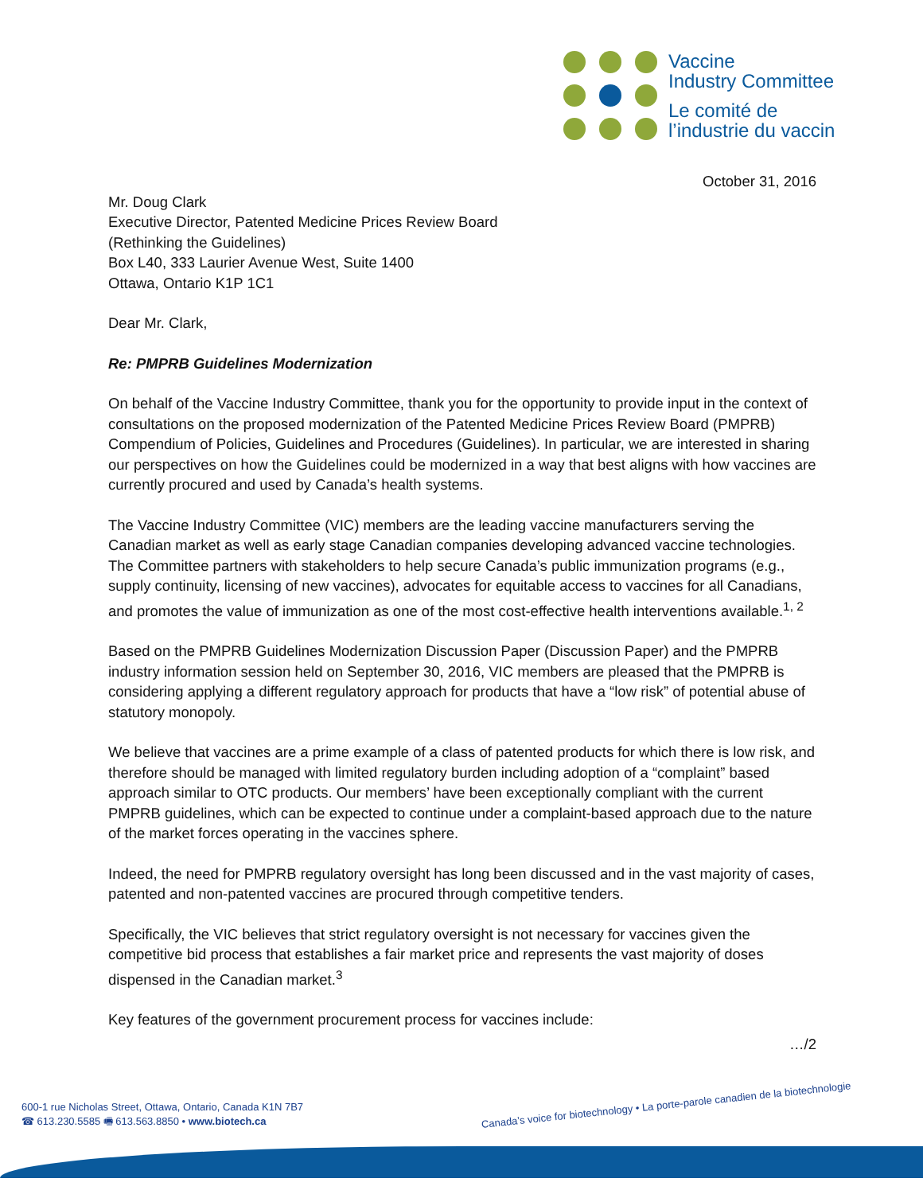Vaccine
Industry Committee
Le comité de
l’industrie du vaccin
October 31, 2016
Mr. Doug Clark
Executive Director, Patented Medicine Prices Review Board
(Rethinking the Guidelines)
Box L40, 333 Laurier Avenue West, Suite 1400
Ottawa, Ontario K1P 1C1
Dear Mr. Clark,
Re: PMPRB Guidelines Modernization
On behalf of the Vaccine Industry Committee, thank you for the opportunity to provide input in the context of consultations on the proposed modernization of the Patented Medicine Prices Review Board (PMPRB) Compendium of Policies, Guidelines and Procedures (Guidelines). In particular, we are interested in sharing our perspectives on how the Guidelines could be modernized in a way that best aligns with how vaccines are currently procured and used by Canada’s health systems.
The Vaccine Industry Committee (VIC) members are the leading vaccine manufacturers serving the Canadian market as well as early stage Canadian companies developing advanced vaccine technologies. The Committee partners with stakeholders to help secure Canada’s public immunization programs (e.g., supply continuity, licensing of new vaccines), advocates for equitable access to vaccines for all Canadians, and promotes the value of immunization as one of the most cost-effective health interventions available.<sup>1, 2</sup>
Based on the PMPRB Guidelines Modernization Discussion Paper (Discussion Paper) and the PMPRB industry information session held on September 30, 2016, VIC members are pleased that the PMPRB is considering applying a different regulatory approach for products that have a “low risk” of potential abuse of statutory monopoly.
We believe that vaccines are a prime example of a class of patented products for which there is low risk, and therefore should be managed with limited regulatory burden including adoption of a “complaint” based approach similar to OTC products. Our members’ have been exceptionally compliant with the current PMPRB guidelines, which can be expected to continue under a complaint-based approach due to the nature of the market forces operating in the vaccines sphere.
Indeed, the need for PMPRB regulatory oversight has long been discussed and in the vast majority of cases, patented and non-patented vaccines are procured through competitive tenders.
Specifically, the VIC believes that strict regulatory oversight is not necessary for vaccines given the competitive bid process that establishes a fair market price and represents the vast majority of doses dispensed in the Canadian market.<sup>3</sup>
Key features of the government procurement process for vaccines include:
…/2
600-1 rue Nicholas Street, Ottawa, Ontario, Canada K1N 7B7
☎ 613.230.5585 🖷 613.563.8850 • www.biotech.ca
Canada’s voice for biotechnology • La porte-parole canadien de la biotechnologie